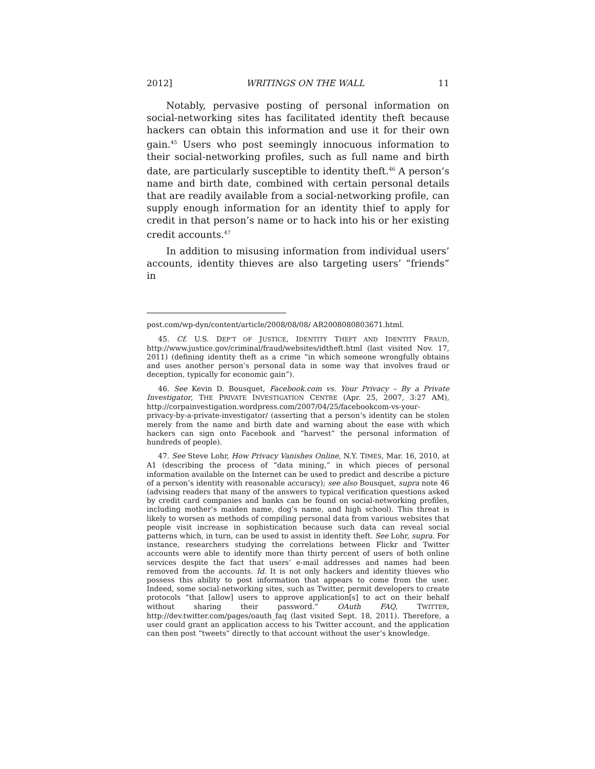2012] WRITINGS ON THE WALL 11
Notably, pervasive posting of personal information on social-networking sites has facilitated identity theft because hackers can obtain this information and use it for their own gain.<sup>45</sup> Users who post seemingly innocuous information to their social-networking profiles, such as full name and birth date, are particularly susceptible to identity theft.<sup>46</sup> A person’s name and birth date, combined with certain personal details that are readily available from a social-networking profile, can supply enough information for an identity thief to apply for credit in that person’s name or to hack into his or her existing credit accounts.<sup>47</sup>
In addition to misusing information from individual users’ accounts, identity thieves are also targeting users’ “friends” in
post.com/wp-dyn/content/article/2008/08/08/ AR2008080803671.html.
45. Cf. U.S. DEP’T OF JUSTICE, IDENTITY THEFT AND IDENTITY FRAUD, http://www.justice.gov/criminal/fraud/websites/idtheft.html (last visited Nov. 17, 2011) (defining identity theft as a crime “in which someone wrongfully obtains and uses another person’s personal data in some way that involves fraud or deception, typically for economic gain”).
46. See Kevin D. Bousquet, Facebook.com vs. Your Privacy – By a Private Investigator, THE PRIVATE INVESTIGATION CENTRE (Apr. 25, 2007, 3:27 AM), http://corpainvestigation.wordpress.com/2007/04/25/facebookcom-vs-your-privacy-by-a-private-investigator/ (asserting that a person’s identity can be stolen merely from the name and birth date and warning about the ease with which hackers can sign onto Facebook and “harvest” the personal information of hundreds of people).
47. See Steve Lohr, How Privacy Vanishes Online, N.Y. TIMES, Mar. 16, 2010, at A1 (describing the process of “data mining,” in which pieces of personal information available on the Internet can be used to predict and describe a picture of a person’s identity with reasonable accuracy); see also Bousquet, supra note 46 (advising readers that many of the answers to typical verification questions asked by credit card companies and banks can be found on social-networking profiles, including mother’s maiden name, dog’s name, and high school). This threat is likely to worsen as methods of compiling personal data from various websites that people visit increase in sophistication because such data can reveal social patterns which, in turn, can be used to assist in identity theft. See Lohr, supra. For instance, researchers studying the correlations between Flickr and Twitter accounts were able to identify more than thirty percent of users of both online services despite the fact that users’ e-mail addresses and names had been removed from the accounts. Id. It is not only hackers and identity thieves who possess this ability to post information that appears to come from the user. Indeed, some social-networking sites, such as Twitter, permit developers to create protocols “that [allow] users to approve application[s] to act on their behalf without sharing their password.” OAuth FAQ, TWITTER, http://dev.twitter.com/pages/oauth_faq (last visited Sept. 18, 2011). Therefore, a user could grant an application access to his Twitter account, and the application can then post “tweets” directly to that account without the user’s knowledge.